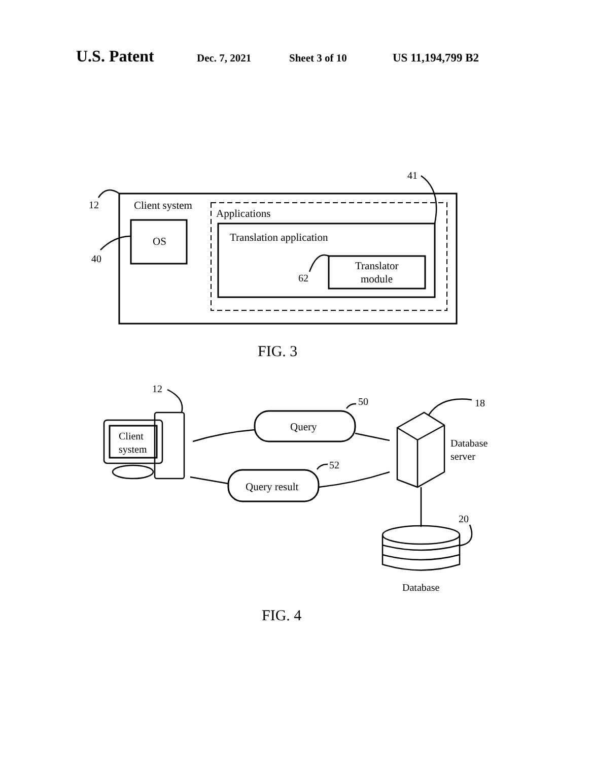U.S. Patent
Dec. 7, 2021 Sheet 3 of 10 US 11,194,799 B2
Client system
Applications
Translation application
OS
Translator
module
12
40
41
62
FIG. 3
Client
system
Query
Query result
Database
server
Database
12
50
18
52
20
FIG. 4